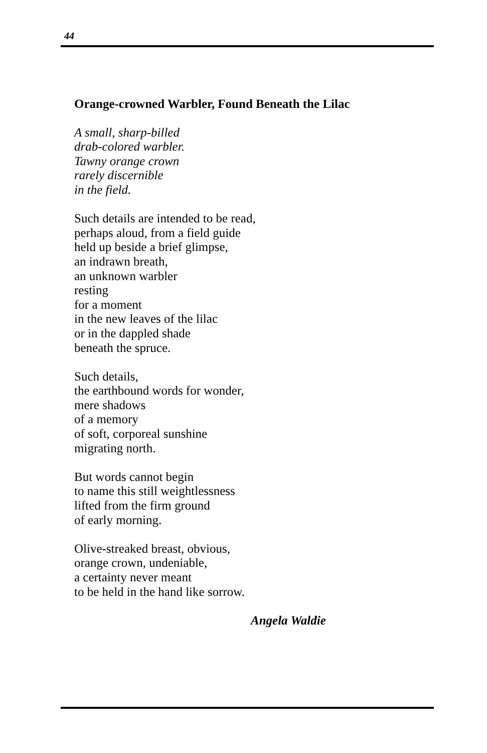44
Orange-crowned Warbler, Found Beneath the Lilac
A small, sharp-billed
drab-colored warbler.
Tawny orange crown
rarely discernible
in the field.
Such details are intended to be read,
perhaps aloud, from a field guide
held up beside a brief glimpse,
an indrawn breath,
an unknown warbler
resting
for a moment
in the new leaves of the lilac
or in the dappled shade
beneath the spruce.
Such details,
the earthbound words for wonder,
mere shadows
of a memory
of soft, corporeal sunshine
migrating north.
But words cannot begin
to name this still weightlessness
lifted from the firm ground
of early morning.
Olive-streaked breast, obvious,
orange crown, undeniable,
a certainty never meant
to be held in the hand like sorrow.
Angela Waldie